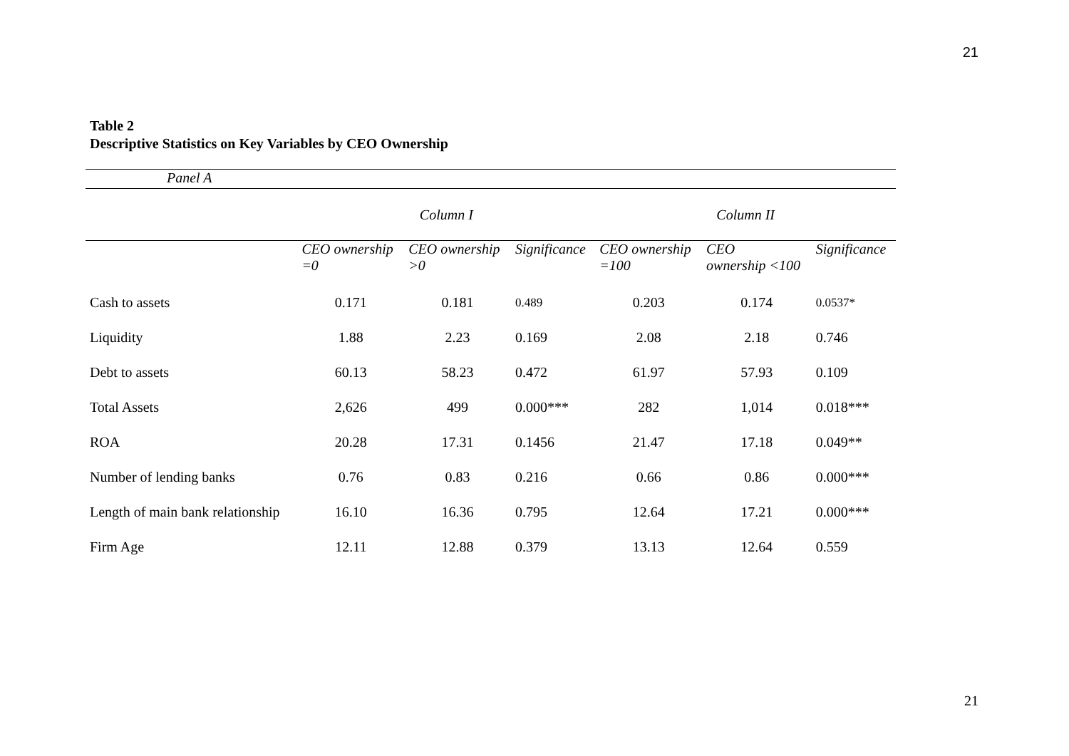21
Table 2
Descriptive Statistics on Key Variables by CEO Ownership
| Panel A | | | | | | |
| | Column I | | | Column II | | |
| | CEO ownership =0 | CEO ownership >0 | Significance | CEO ownership =100 | CEO ownership <100 | Significance |
| Cash to assets | 0.171 | 0.181 | 0.489 | 0.203 | 0.174 | 0.0537* |
| Liquidity | 1.88 | 2.23 | 0.169 | 2.08 | 2.18 | 0.746 |
| Debt to assets | 60.13 | 58.23 | 0.472 | 61.97 | 57.93 | 0.109 |
| Total Assets | 2,626 | 499 | 0.000*** | 282 | 1,014 | 0.018*** |
| ROA | 20.28 | 17.31 | 0.1456 | 21.47 | 17.18 | 0.049** |
| Number of lending banks | 0.76 | 0.83 | 0.216 | 0.66 | 0.86 | 0.000*** |
| Length of main bank relationship | 16.10 | 16.36 | 0.795 | 12.64 | 17.21 | 0.000*** |
| Firm Age | 12.11 | 12.88 | 0.379 | 13.13 | 12.64 | 0.559 |
21